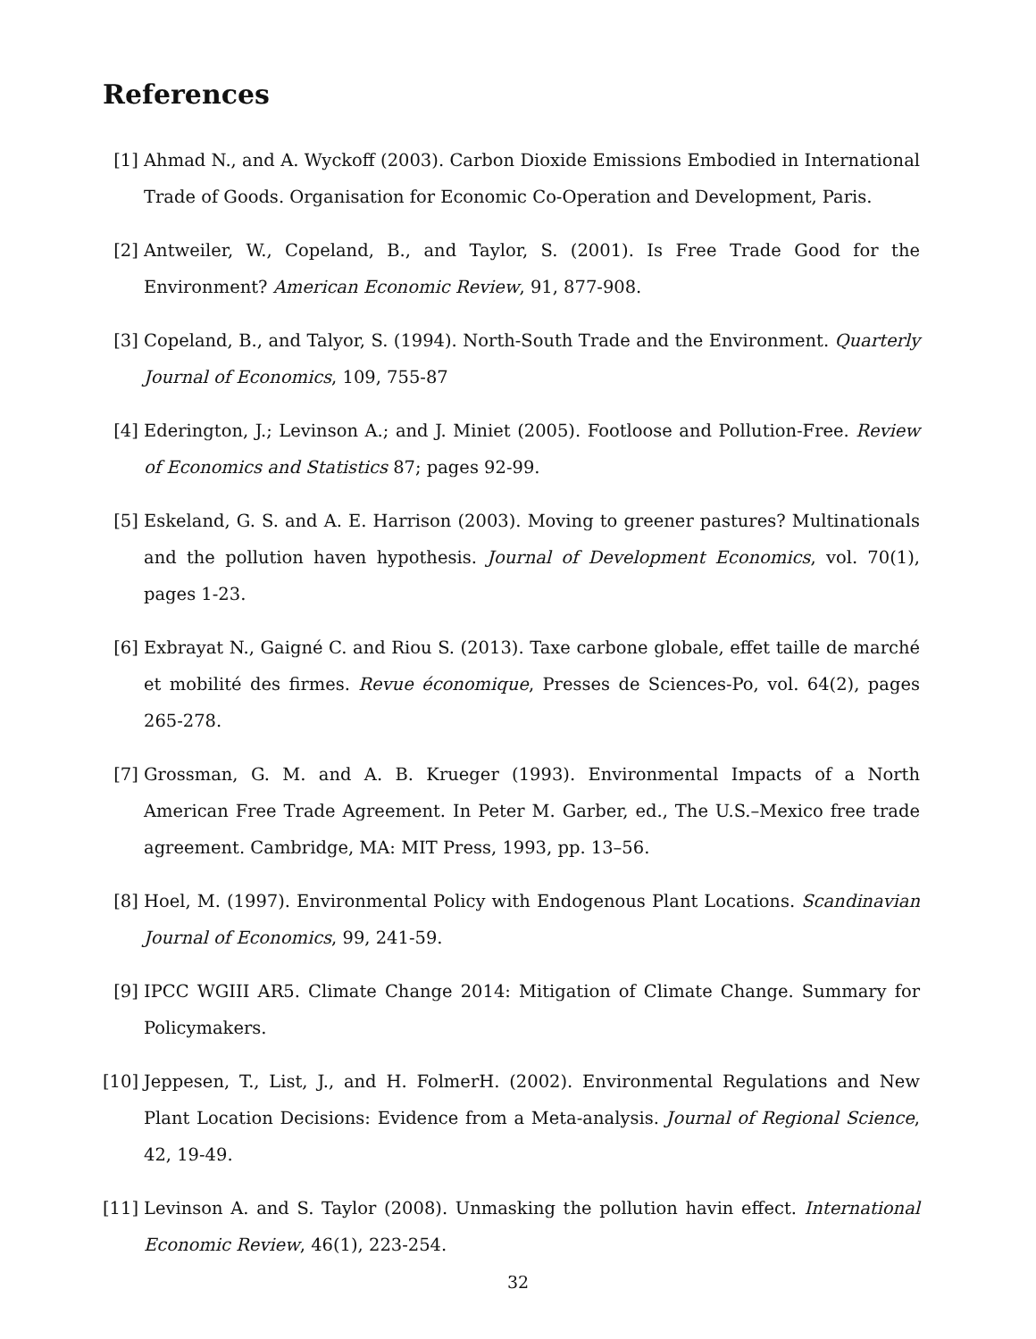References
[1] Ahmad N., and A. Wyckoff (2003). Carbon Dioxide Emissions Embodied in International Trade of Goods. Organisation for Economic Co-Operation and Development, Paris.
[2] Antweiler, W., Copeland, B., and Taylor, S. (2001). Is Free Trade Good for the Environment? American Economic Review, 91, 877-908.
[3] Copeland, B., and Talyor, S. (1994). North-South Trade and the Environment. Quarterly Journal of Economics, 109, 755-87
[4] Ederington, J.; Levinson A.; and J. Miniet (2005). Footloose and Pollution-Free. Review of Economics and Statistics 87; pages 92-99.
[5] Eskeland, G. S. and A. E. Harrison (2003). Moving to greener pastures? Multinationals and the pollution haven hypothesis. Journal of Development Economics, vol. 70(1), pages 1-23.
[6] Exbrayat N., Gaigné C. and Riou S. (2013). Taxe carbone globale, effet taille de marché et mobilité des firmes. Revue économique, Presses de Sciences-Po, vol. 64(2), pages 265-278.
[7] Grossman, G. M. and A. B. Krueger (1993). Environmental Impacts of a North American Free Trade Agreement. In Peter M. Garber, ed., The U.S.–Mexico free trade agreement. Cambridge, MA: MIT Press, 1993, pp. 13–56.
[8] Hoel, M. (1997). Environmental Policy with Endogenous Plant Locations. Scandinavian Journal of Economics, 99, 241-59.
[9] IPCC WGIII AR5. Climate Change 2014: Mitigation of Climate Change. Summary for Policymakers.
[10] Jeppesen, T., List, J., and H. FolmerH. (2002). Environmental Regulations and New Plant Location Decisions: Evidence from a Meta-analysis. Journal of Regional Science, 42, 19-49.
[11] Levinson A. and S. Taylor (2008). Unmasking the pollution havin effect. International Economic Review, 46(1), 223-254.
32